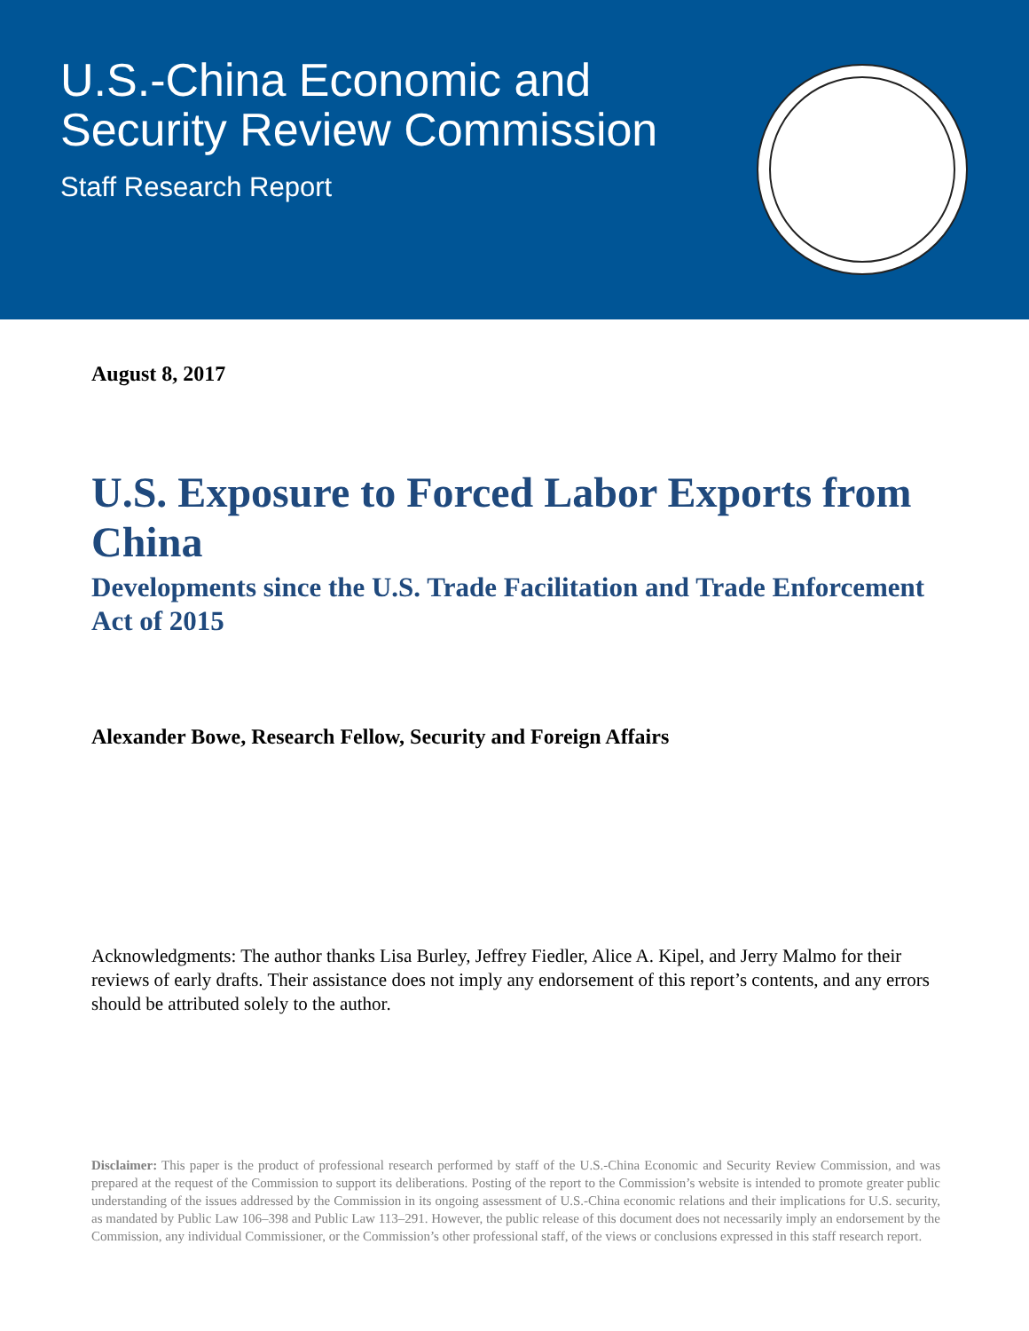U.S.-China Economic and
Security Review Commission
Staff Research Report
August 8, 2017
U.S. Exposure to Forced Labor Exports from China
Developments since the U.S. Trade Facilitation and Trade Enforcement Act of 2015
Alexander Bowe, Research Fellow, Security and Foreign Affairs
Acknowledgments: The author thanks Lisa Burley, Jeffrey Fiedler, Alice A. Kipel, and Jerry Malmo for their reviews of early drafts. Their assistance does not imply any endorsement of this report’s contents, and any errors should be attributed solely to the author.
Disclaimer: This paper is the product of professional research performed by staff of the U.S.-China Economic and Security Review Commission, and was prepared at the request of the Commission to support its deliberations. Posting of the report to the Commission’s website is intended to promote greater public understanding of the issues addressed by the Commission in its ongoing assessment of U.S.-China economic relations and their implications for U.S. security, as mandated by Public Law 106–398 and Public Law 113–291. However, the public release of this document does not necessarily imply an endorsement by the Commission, any individual Commissioner, or the Commission’s other professional staff, of the views or conclusions expressed in this staff research report.